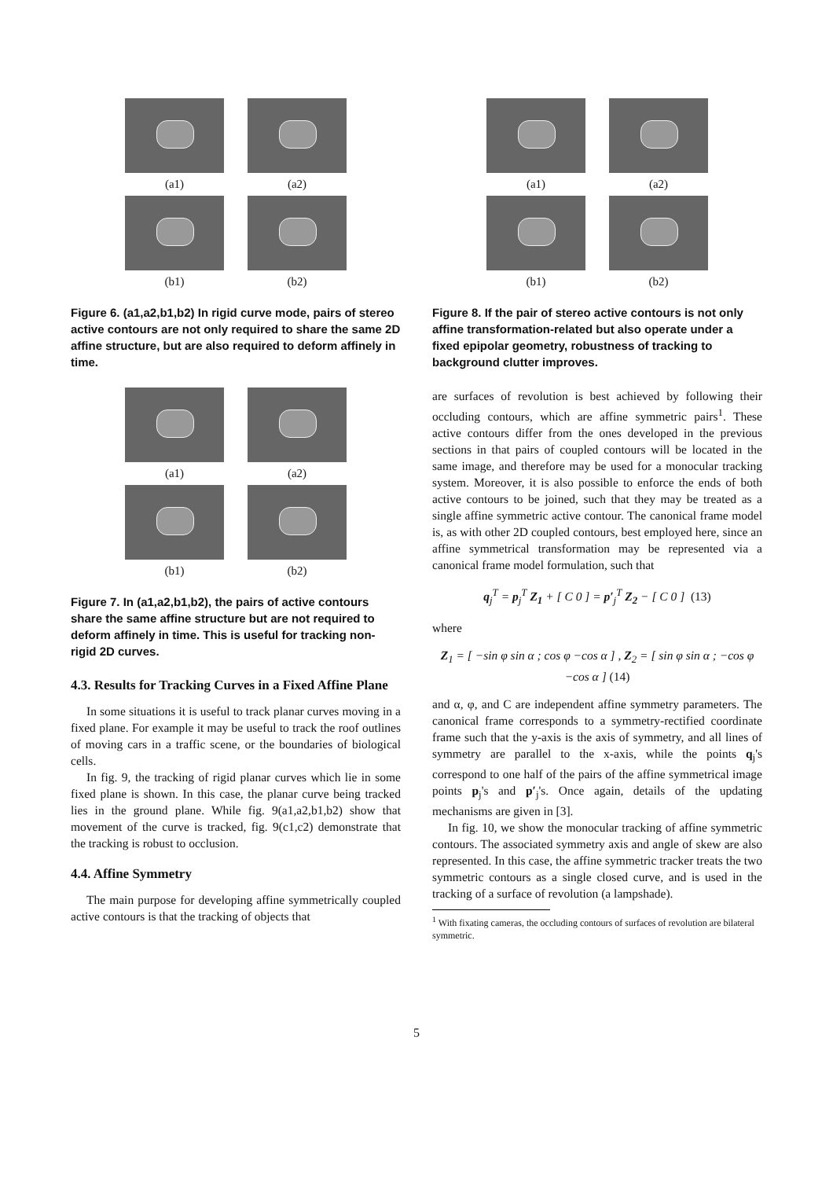(a1)
(a2)
(b1)
(b2)
Figure 6. (a1,a2,b1,b2) In rigid curve mode, pairs of stereo active contours are not only required to share the same 2D affine structure, but are also required to deform affinely in time.
(a1)
(a2)
(b1)
(b2)
Figure 7. In (a1,a2,b1,b2), the pairs of active contours share the same affine structure but are not required to deform affinely in time. This is useful for tracking non-rigid 2D curves.
4.3. Results for Tracking Curves in a Fixed Affine Plane
In some situations it is useful to track planar curves moving in a fixed plane. For example it may be useful to track the roof outlines of moving cars in a traffic scene, or the boundaries of biological cells.
In fig. 9, the tracking of rigid planar curves which lie in some fixed plane is shown. In this case, the planar curve being tracked lies in the ground plane. While fig. 9(a1,a2,b1,b2) show that movement of the curve is tracked, fig. 9(c1,c2) demonstrate that the tracking is robust to occlusion.
4.4. Affine Symmetry
The main purpose for developing affine symmetrically coupled active contours is that the tracking of objects that
(a1)
(a2)
(b1)
(b2)
Figure 8. If the pair of stereo active contours is not only affine transformation-related but also operate under a fixed epipolar geometry, robustness of tracking to background clutter improves.
are surfaces of revolution is best achieved by following their occluding contours, which are affine symmetric pairs<sup>1</sup>. These active contours differ from the ones developed in the previous sections in that pairs of coupled contours will be located in the same image, and therefore may be used for a monocular tracking system. Moreover, it is also possible to enforce the ends of both active contours to be joined, such that they may be treated as a single affine symmetric active contour. The canonical frame model is, as with other 2D coupled contours, best employed here, since an affine symmetrical transformation may be represented via a canonical frame model formulation, such that
q<sub>j</sub><sup>T</sup> = p<sub>j</sub><sup>T</sup> Z<sub>1</sub> + [ C 0 ] = p′<sub>j</sub><sup>T</sup> Z<sub>2</sub> − [ C 0 ] (13)
where
Z<sub>1</sub> = [ −sin φ sin α ; cos φ −cos α ] , Z<sub>2</sub> = [ sin φ sin α ; −cos φ −cos α ] (14)
and α, φ, and C are independent affine symmetry parameters. The canonical frame corresponds to a symmetry-rectified coordinate frame such that the y-axis is the axis of symmetry, and all lines of symmetry are parallel to the x-axis, while the points q<sub>j</sub>'s correspond to one half of the pairs of the affine symmetrical image points p<sub>j</sub>'s and p′<sub>j</sub>'s. Once again, details of the updating mechanisms are given in [3].
In fig. 10, we show the monocular tracking of affine symmetric contours. The associated symmetry axis and angle of skew are also represented. In this case, the affine symmetric tracker treats the two symmetric contours as a single closed curve, and is used in the tracking of a surface of revolution (a lampshade).
<sup>1</sup> With fixating cameras, the occluding contours of surfaces of revolution are bilateral symmetric.
5